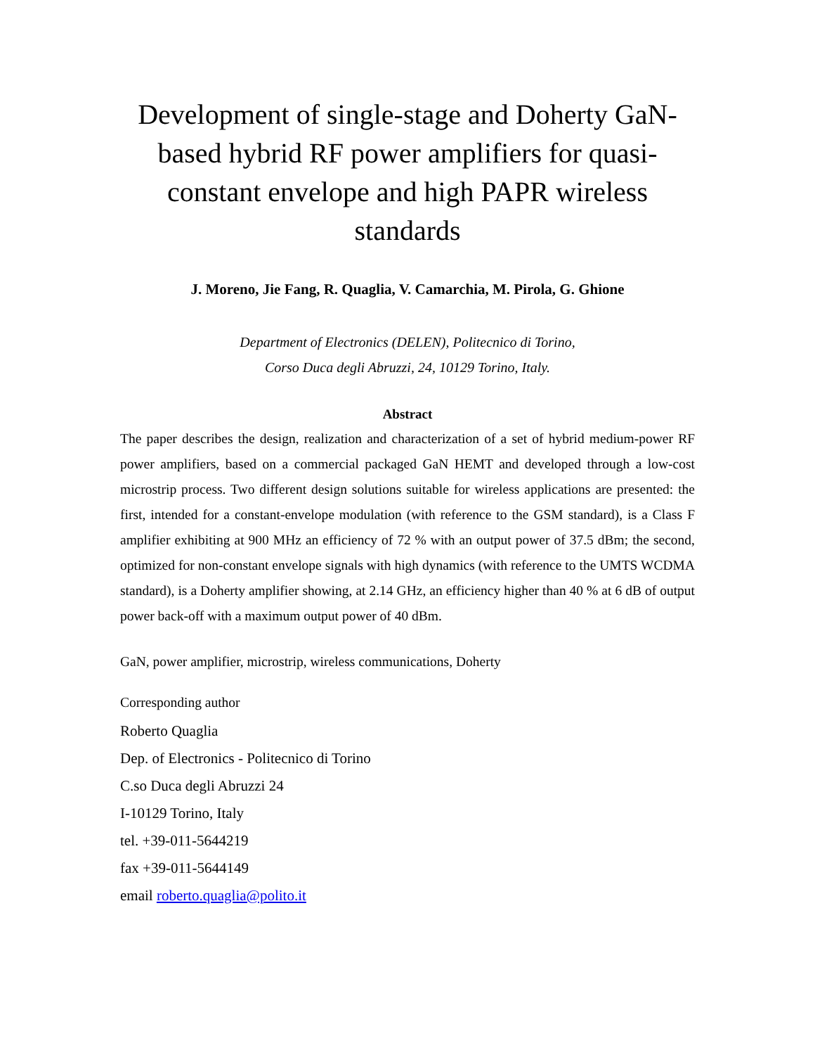Development of single-stage and Doherty GaN-based hybrid RF power amplifiers for quasi-constant envelope and high PAPR wireless standards
J. Moreno, Jie Fang, R. Quaglia, V. Camarchia, M. Pirola, G. Ghione
Department of Electronics (DELEN), Politecnico di Torino,
Corso Duca degli Abruzzi, 24, 10129 Torino, Italy.
Abstract
The paper describes the design, realization and characterization of a set of hybrid medium-power RF power amplifiers, based on a commercial packaged GaN HEMT and developed through a low-cost microstrip process. Two different design solutions suitable for wireless applications are presented: the first, intended for a constant-envelope modulation (with reference to the GSM standard), is a Class F amplifier exhibiting at 900 MHz an efficiency of 72 % with an output power of 37.5 dBm; the second, optimized for non-constant envelope signals with high dynamics (with reference to the UMTS WCDMA standard), is a Doherty amplifier showing, at 2.14 GHz, an efficiency higher than 40 % at 6 dB of output power back-off with a maximum output power of 40 dBm.
GaN, power amplifier, microstrip, wireless communications, Doherty
Corresponding author
Roberto Quaglia
Dep. of Electronics - Politecnico di Torino
C.so Duca degli Abruzzi 24
I-10129 Torino, Italy
tel. +39-011-5644219
fax +39-011-5644149
email roberto.quaglia@polito.it